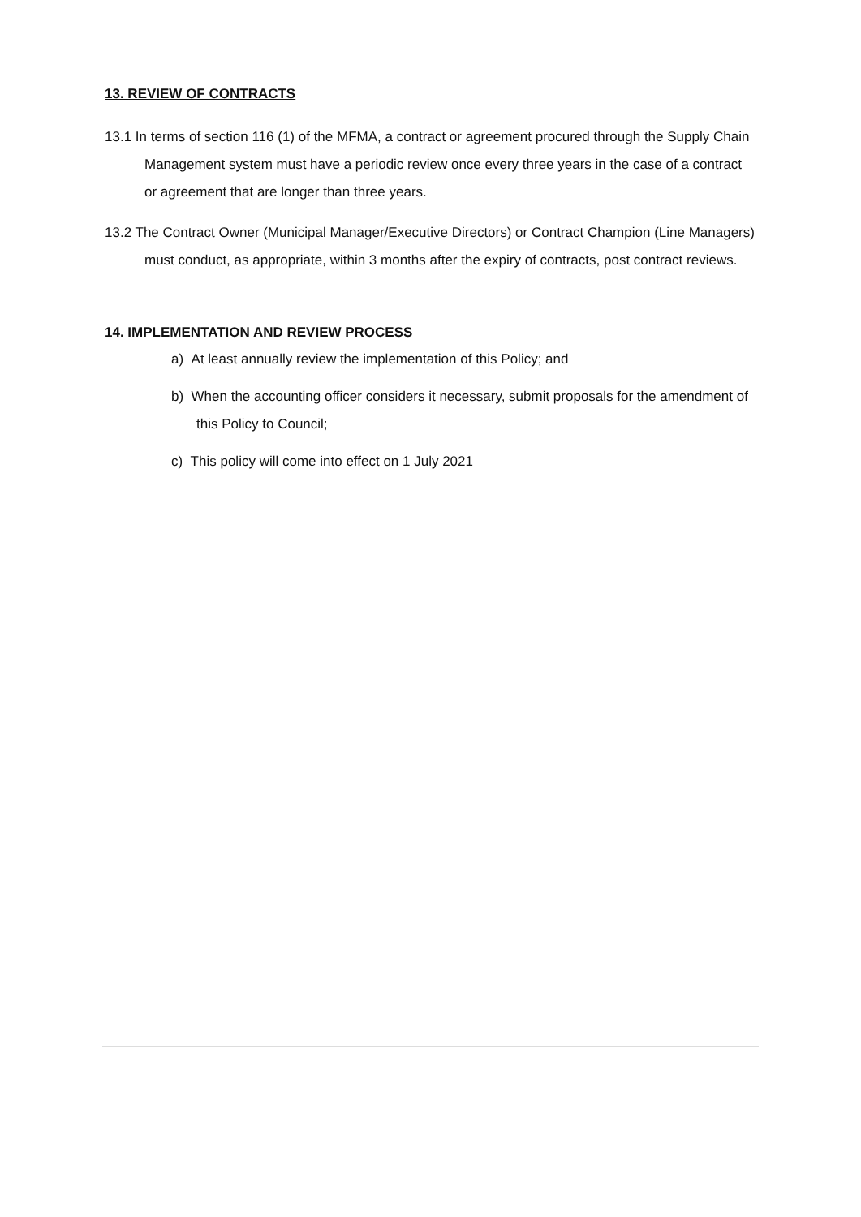13. REVIEW OF CONTRACTS
13.1 In terms of section 116 (1) of the MFMA, a contract or agreement procured through the Supply Chain Management system must have a periodic review once every three years in the case of a contract or agreement that are longer than three years.
13.2 The Contract Owner (Municipal Manager/Executive Directors) or Contract Champion (Line Managers) must conduct, as appropriate, within 3 months after the expiry of contracts, post contract reviews.
14. IMPLEMENTATION AND REVIEW PROCESS
a) At least annually review the implementation of this Policy; and
b) When the accounting officer considers it necessary, submit proposals for the amendment of this Policy to Council;
c) This policy will come into effect on 1 July 2021